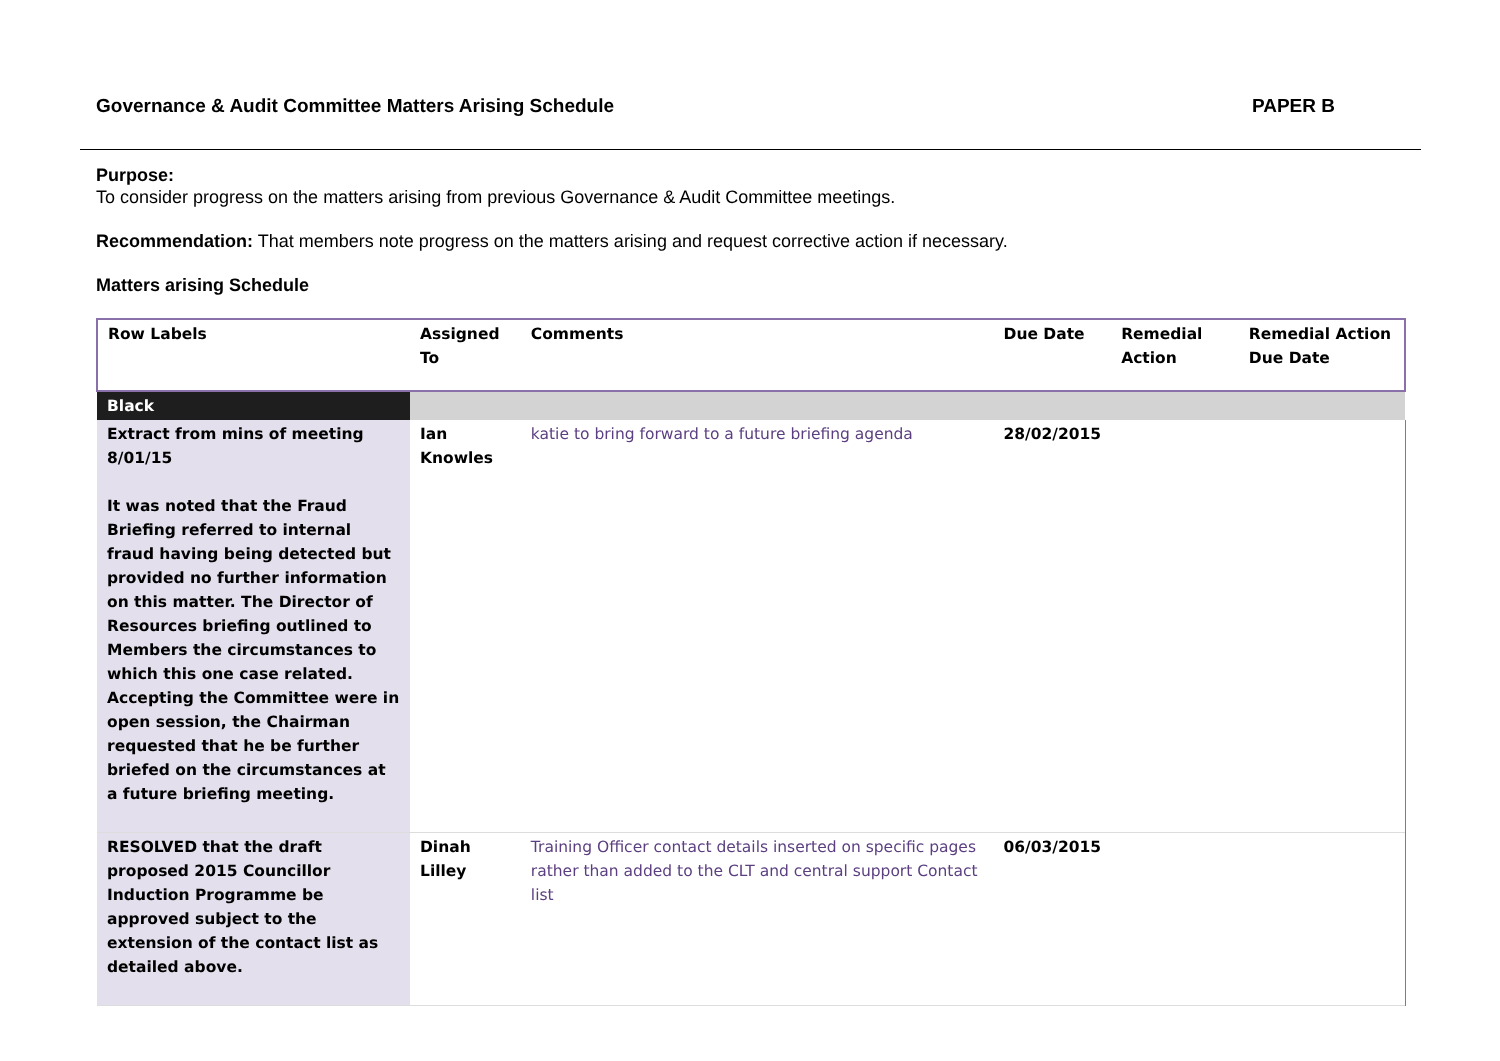Governance & Audit Committee Matters Arising Schedule PAPER B
Purpose:
To consider progress on the matters arising from previous Governance & Audit Committee meetings.
Recommendation: That members note progress on the matters arising and request corrective action if necessary.
Matters arising Schedule
| Row Labels | Assigned To | Comments | Due Date | Remedial Action | Remedial Action Due Date |
| --- | --- | --- | --- | --- | --- |
| Black | | | | | |
| Extract from mins of meeting 8/01/15 It was noted that the Fraud Briefing referred to internal fraud having being detected but provided no further information on this matter. The Director of Resources briefing outlined to Members the circumstances to which this one case related. Accepting the Committee were in open session, the Chairman requested that he be further briefed on the circumstances at a future briefing meeting. | Ian Knowles | katie to bring forward to a future briefing agenda | 28/02/2015 | | |
| RESOLVED that the draft proposed 2015 Councillor Induction Programme be approved subject to the extension of the contact list as detailed above. | Dinah Lilley | Training Officer contact details inserted on specific pages rather than added to the CLT and central support Contact list | 06/03/2015 | | |